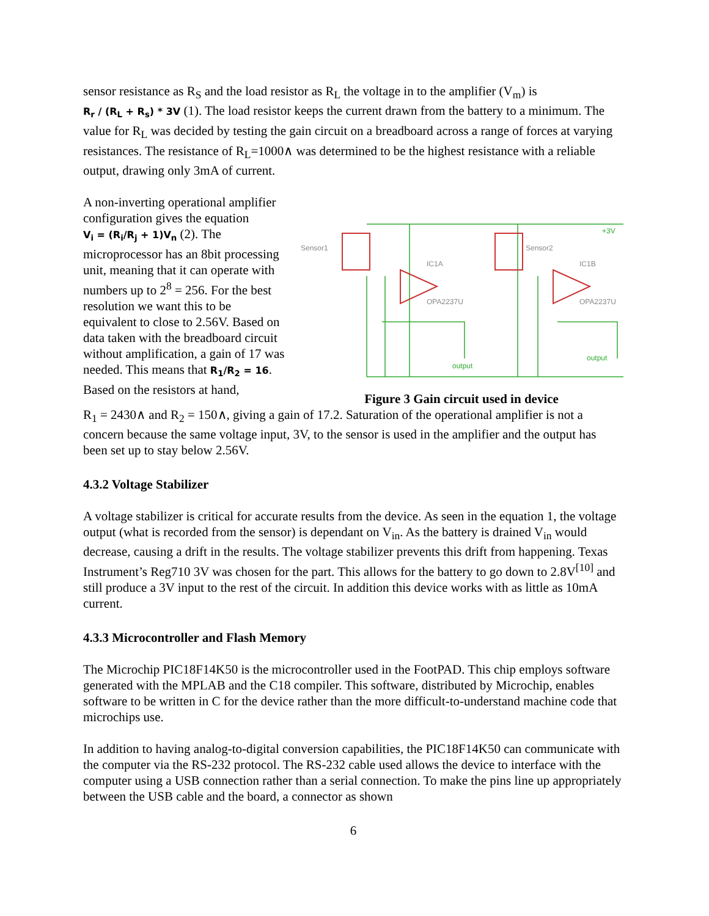sensor resistance as R<sub>S</sub> and the load resistor as R<sub>L</sub> the voltage in to the amplifier (V<sub>m</sub>) is
R<sub>r</sub> / (R<sub>L</sub> + R<sub>s</sub>) * 3V (1). The load resistor keeps the current drawn from the battery to a minimum. The value for R<sub>L</sub> was decided by testing the gain circuit on a breadboard across a range of forces at varying resistances. The resistance of R<sub>L</sub>=1000∧ was determined to be the highest resistance with a reliable output, drawing only 3mA of current.
A non-inverting operational amplifier configuration gives the equation
V<sub>i</sub> = (R<sub>i</sub>/R<sub>j</sub> + 1)V<sub>n</sub> (2). The microprocessor has an 8bit processing unit, meaning that it can operate with numbers up to 2<sup>8</sup> = 256. For the best resolution we want this to be equivalent to close to 2.56V. Based on data taken with the breadboard circuit without amplification, a gain of 17 was needed. This means that R<sub>1</sub>/R<sub>2</sub> = 16. Based on the resistors at hand,
Sensor1
Sensor2
IC1A
IC1B
OPA2237U
OPA2237U
output
output
+3V
Figure 3 Gain circuit used in device
R<sub>1</sub> = 2430∧ and R<sub>2</sub> = 150∧, giving a gain of 17.2. Saturation of the operational amplifier is not a concern because the same voltage input, 3V, to the sensor is used in the amplifier and the output has been set up to stay below 2.56V.
4.3.2 Voltage Stabilizer
A voltage stabilizer is critical for accurate results from the device. As seen in the equation 1, the voltage output (what is recorded from the sensor) is dependant on V<sub>in</sub>. As the battery is drained V<sub>in</sub> would decrease, causing a drift in the results. The voltage stabilizer prevents this drift from happening. Texas Instrument’s Reg710 3V was chosen for the part. This allows for the battery to go down to 2.8V<sup>[10]</sup> and still produce a 3V input to the rest of the circuit. In addition this device works with as little as 10mA current.
4.3.3 Microcontroller and Flash Memory
The Microchip PIC18F14K50 is the microcontroller used in the FootPAD. This chip employs software generated with the MPLAB and the C18 compiler. This software, distributed by Microchip, enables software to be written in C for the device rather than the more difficult-to-understand machine code that microchips use.
In addition to having analog-to-digital conversion capabilities, the PIC18F14K50 can communicate with the computer via the RS-232 protocol. The RS-232 cable used allows the device to interface with the computer using a USB connection rather than a serial connection. To make the pins line up appropriately between the USB cable and the board, a connector as shown
6